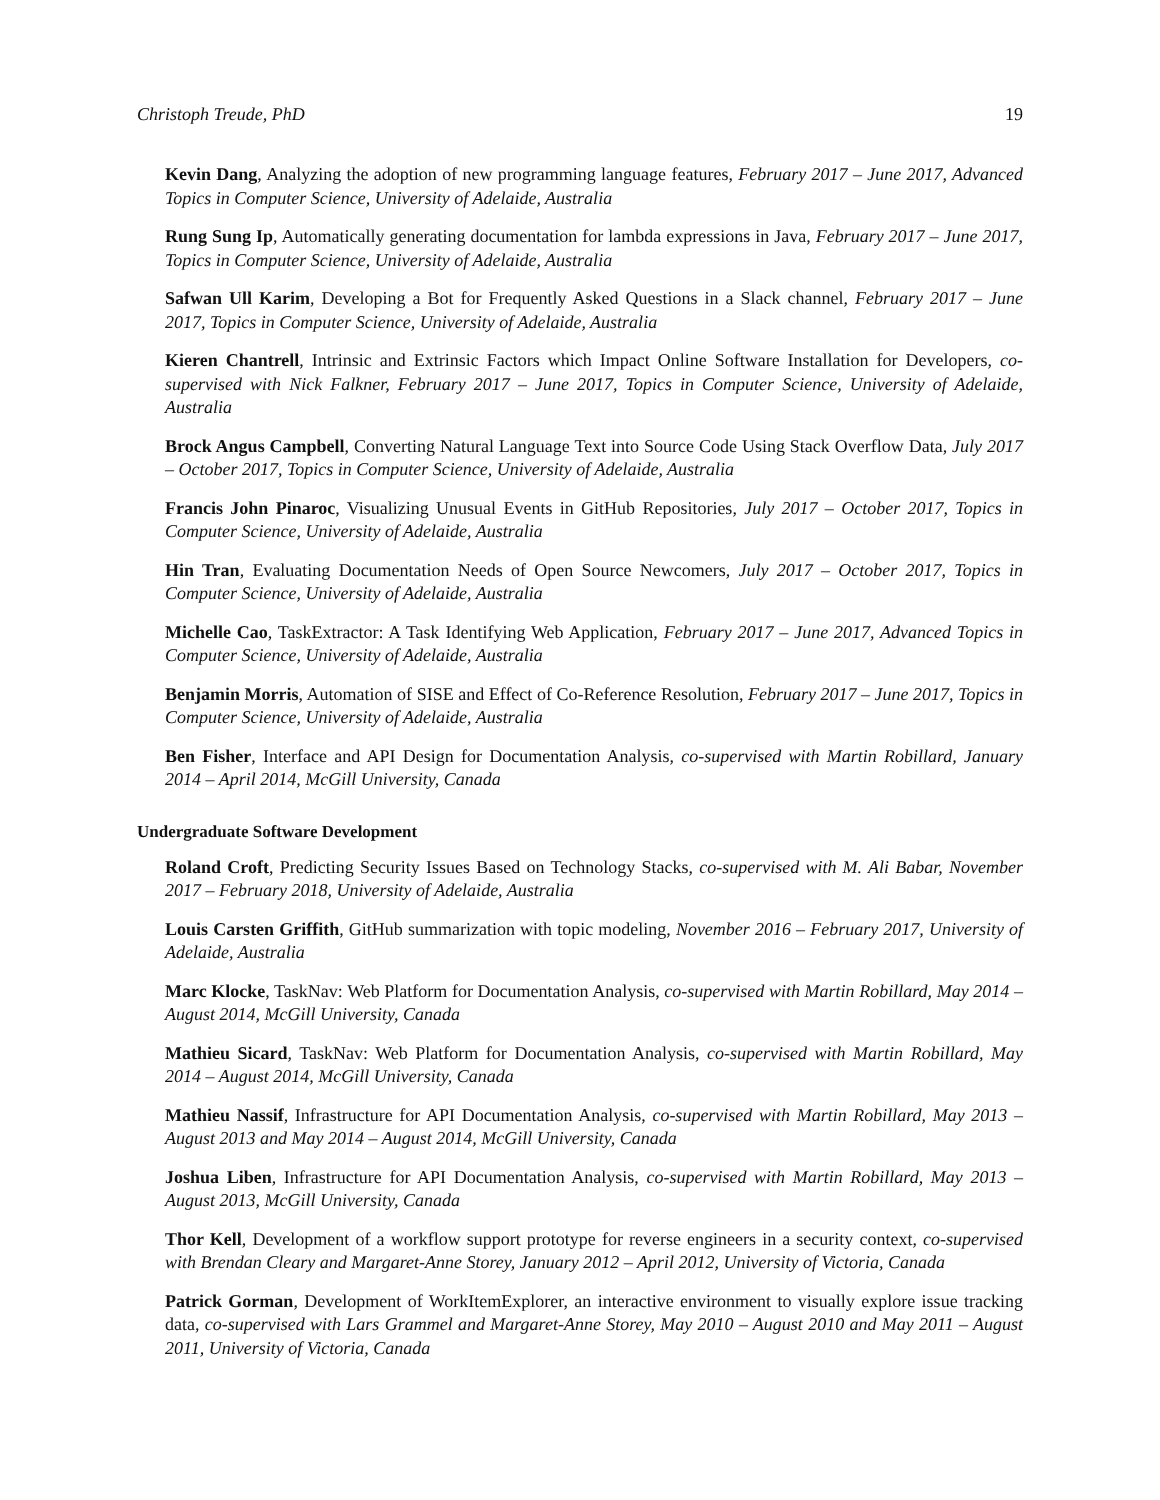Christoph Treude, PhD 19
Kevin Dang, Analyzing the adoption of new programming language features, February 2017 – June 2017, Advanced Topics in Computer Science, University of Adelaide, Australia
Rung Sung Ip, Automatically generating documentation for lambda expressions in Java, February 2017 – June 2017, Topics in Computer Science, University of Adelaide, Australia
Safwan Ull Karim, Developing a Bot for Frequently Asked Questions in a Slack channel, February 2017 – June 2017, Topics in Computer Science, University of Adelaide, Australia
Kieren Chantrell, Intrinsic and Extrinsic Factors which Impact Online Software Installation for Developers, co-supervised with Nick Falkner, February 2017 – June 2017, Topics in Computer Science, University of Adelaide, Australia
Brock Angus Campbell, Converting Natural Language Text into Source Code Using Stack Overflow Data, July 2017 – October 2017, Topics in Computer Science, University of Adelaide, Australia
Francis John Pinaroc, Visualizing Unusual Events in GitHub Repositories, July 2017 – October 2017, Topics in Computer Science, University of Adelaide, Australia
Hin Tran, Evaluating Documentation Needs of Open Source Newcomers, July 2017 – October 2017, Topics in Computer Science, University of Adelaide, Australia
Michelle Cao, TaskExtractor: A Task Identifying Web Application, February 2017 – June 2017, Advanced Topics in Computer Science, University of Adelaide, Australia
Benjamin Morris, Automation of SISE and Effect of Co-Reference Resolution, February 2017 – June 2017, Topics in Computer Science, University of Adelaide, Australia
Ben Fisher, Interface and API Design for Documentation Analysis, co-supervised with Martin Robillard, January 2014 – April 2014, McGill University, Canada
Undergraduate Software Development
Roland Croft, Predicting Security Issues Based on Technology Stacks, co-supervised with M. Ali Babar, November 2017 – February 2018, University of Adelaide, Australia
Louis Carsten Griffith, GitHub summarization with topic modeling, November 2016 – February 2017, University of Adelaide, Australia
Marc Klocke, TaskNav: Web Platform for Documentation Analysis, co-supervised with Martin Robillard, May 2014 – August 2014, McGill University, Canada
Mathieu Sicard, TaskNav: Web Platform for Documentation Analysis, co-supervised with Martin Robillard, May 2014 – August 2014, McGill University, Canada
Mathieu Nassif, Infrastructure for API Documentation Analysis, co-supervised with Martin Robillard, May 2013 – August 2013 and May 2014 – August 2014, McGill University, Canada
Joshua Liben, Infrastructure for API Documentation Analysis, co-supervised with Martin Robillard, May 2013 – August 2013, McGill University, Canada
Thor Kell, Development of a workflow support prototype for reverse engineers in a security context, co-supervised with Brendan Cleary and Margaret-Anne Storey, January 2012 – April 2012, University of Victoria, Canada
Patrick Gorman, Development of WorkItemExplorer, an interactive environment to visually explore issue tracking data, co-supervised with Lars Grammel and Margaret-Anne Storey, May 2010 – August 2010 and May 2011 – August 2011, University of Victoria, Canada